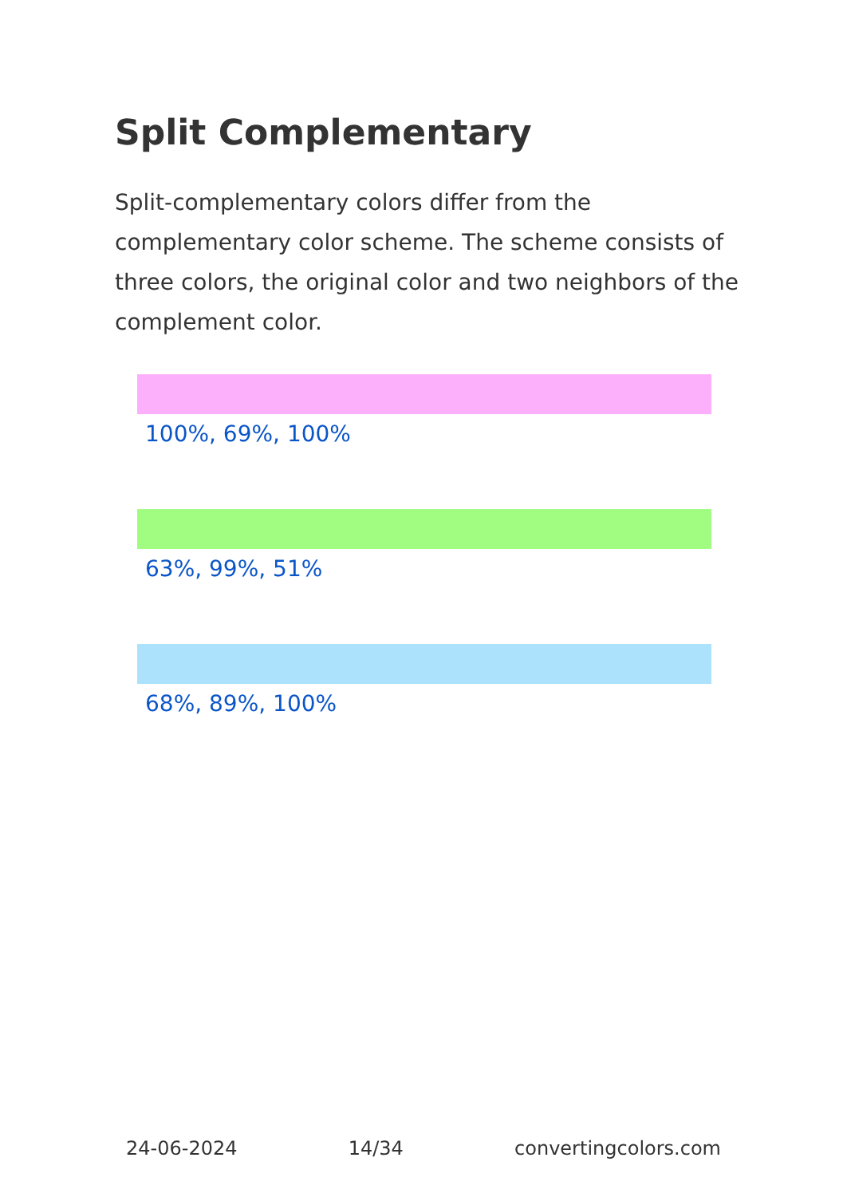Split Complementary
Split-complementary colors differ from the complementary color scheme. The scheme consists of three colors, the original color and two neighbors of the complement color.
100%, 69%, 100%
63%, 99%, 51%
68%, 89%, 100%
24-06-2024 14/34 convertingcolors.com